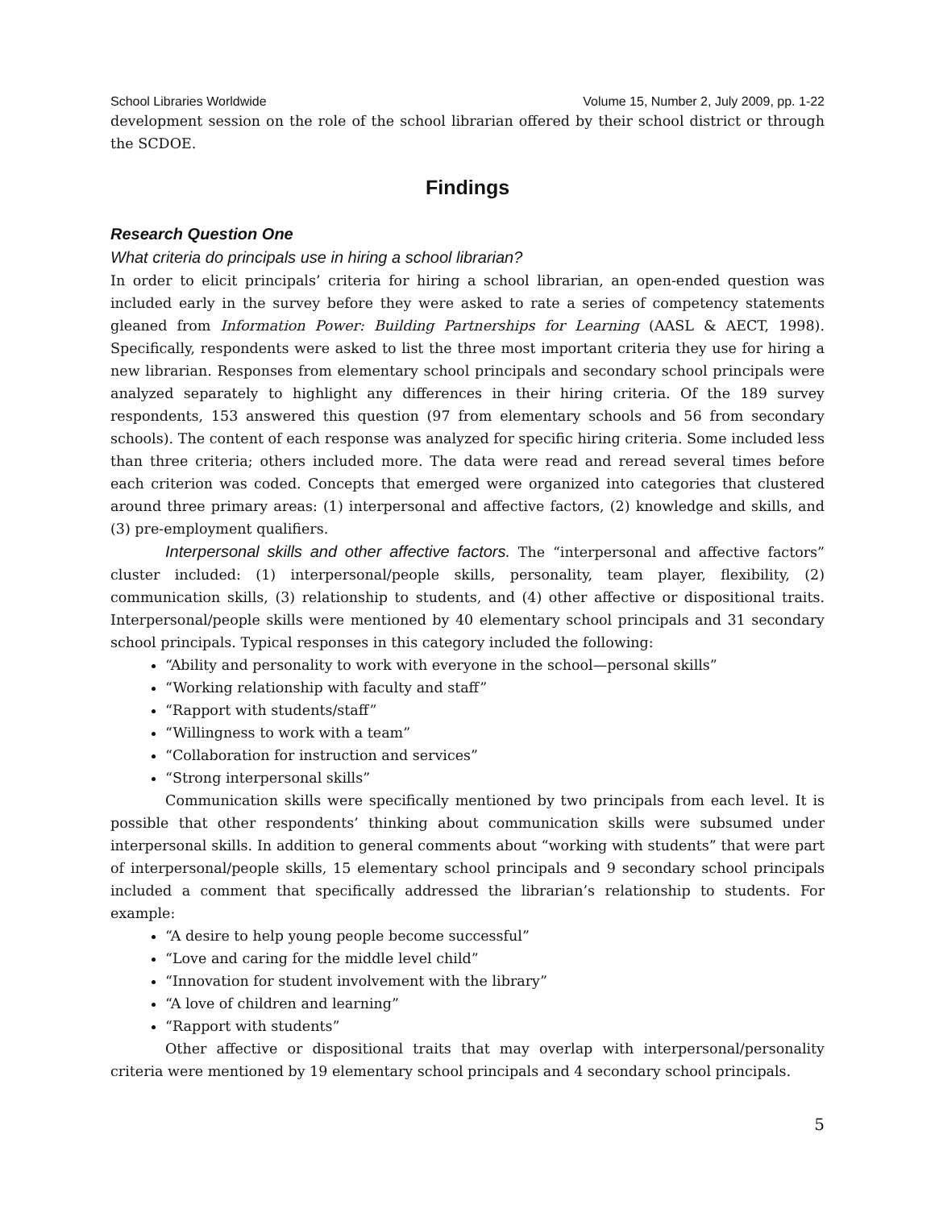School Libraries Worldwide Volume 15, Number 2, July 2009, pp. 1-22
development session on the role of the school librarian offered by their school district or through the SCDOE.
Findings
Research Question One
What criteria do principals use in hiring a school librarian?
In order to elicit principals’ criteria for hiring a school librarian, an open-ended question was included early in the survey before they were asked to rate a series of competency statements gleaned from Information Power: Building Partnerships for Learning (AASL & AECT, 1998). Specifically, respondents were asked to list the three most important criteria they use for hiring a new librarian. Responses from elementary school principals and secondary school principals were analyzed separately to highlight any differences in their hiring criteria. Of the 189 survey respondents, 153 answered this question (97 from elementary schools and 56 from secondary schools). The content of each response was analyzed for specific hiring criteria. Some included less than three criteria; others included more. The data were read and reread several times before each criterion was coded. Concepts that emerged were organized into categories that clustered around three primary areas: (1) interpersonal and affective factors, (2) knowledge and skills, and (3) pre-employment qualifiers.
Interpersonal skills and other affective factors. The “interpersonal and affective factors” cluster included: (1) interpersonal/people skills, personality, team player, flexibility, (2) communication skills, (3) relationship to students, and (4) other affective or dispositional traits. Interpersonal/people skills were mentioned by 40 elementary school principals and 31 secondary school principals. Typical responses in this category included the following:
“Ability and personality to work with everyone in the school—personal skills”
“Working relationship with faculty and staff”
“Rapport with students/staff”
“Willingness to work with a team”
“Collaboration for instruction and services”
“Strong interpersonal skills”
Communication skills were specifically mentioned by two principals from each level. It is possible that other respondents’ thinking about communication skills were subsumed under interpersonal skills. In addition to general comments about “working with students” that were part of interpersonal/people skills, 15 elementary school principals and 9 secondary school principals included a comment that specifically addressed the librarian’s relationship to students. For example:
“A desire to help young people become successful”
“Love and caring for the middle level child”
“Innovation for student involvement with the library”
“A love of children and learning”
“Rapport with students”
Other affective or dispositional traits that may overlap with interpersonal/personality criteria were mentioned by 19 elementary school principals and 4 secondary school principals.
5